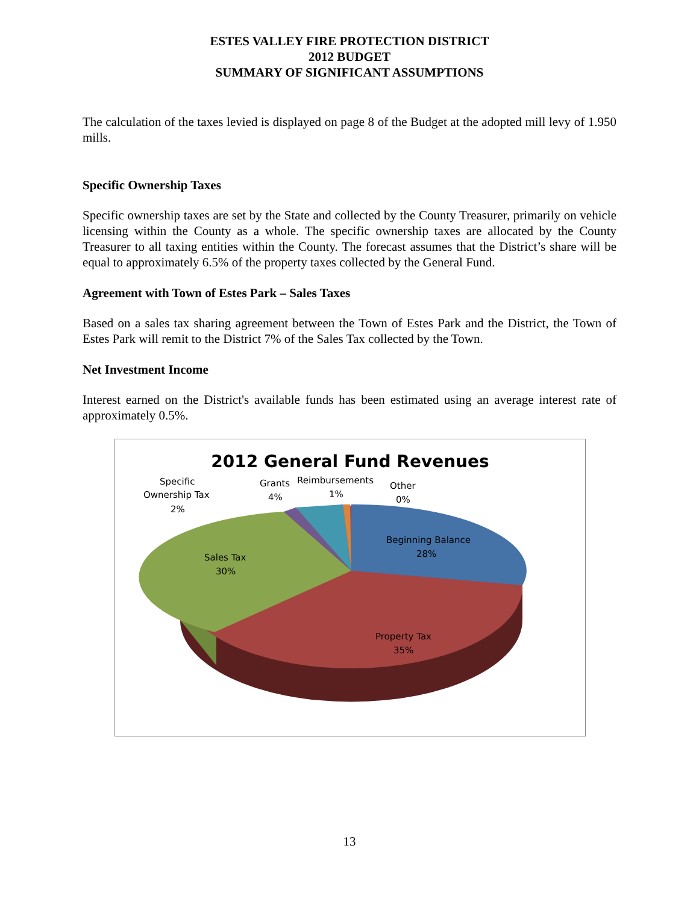ESTES VALLEY FIRE PROTECTION DISTRICT
2012 BUDGET
SUMMARY OF SIGNIFICANT ASSUMPTIONS
The calculation of the taxes levied is displayed on page 8 of the Budget at the adopted mill levy of 1.950 mills.
Specific Ownership Taxes
Specific ownership taxes are set by the State and collected by the County Treasurer, primarily on vehicle licensing within the County as a whole. The specific ownership taxes are allocated by the County Treasurer to all taxing entities within the County. The forecast assumes that the District’s share will be equal to approximately 6.5% of the property taxes collected by the General Fund.
Agreement with Town of Estes Park – Sales Taxes
Based on a sales tax sharing agreement between the Town of Estes Park and the District, the Town of Estes Park will remit to the District 7% of the Sales Tax collected by the Town.
Net Investment Income
Interest earned on the District's available funds has been estimated using an average interest rate of approximately 0.5%.
2012 General Fund Revenues
Beginning Balance
28%
Property Tax
35%
Sales Tax
30%
Specific
Ownership Tax
2%
Grants
4%
Reimbursements
1%
Other
0%
13